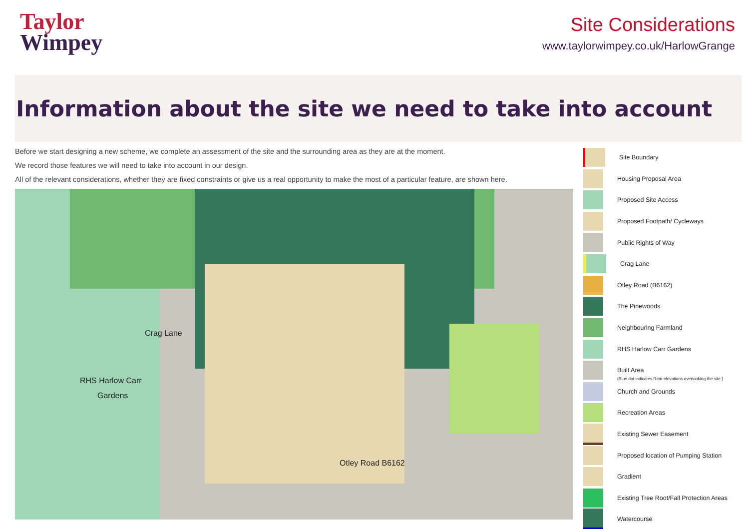Taylor
Wimpey
Site Considerations
www.taylorwimpey.co.uk/HarlowGrange
Information about the site we need to take into account
Before we start designing a new scheme, we complete an assessment of the site and the surrounding area as they are at the moment.
We record those features we will need to take into account in our design.
All of the relevant considerations, whether they are fixed constraints or give us a real opportunity to make the most of a particular feature, are shown here.
RHS Harlow Carr
Gardens
Crag Lane
Otley Road B6162
Site Boundary
Housing Proposal Area
Proposed Site Access
Proposed Footpath/ Cycleways
Public Rights of Way
Crag Lane
Otley Road (B6162)
The Pinewoods
Neighbouring Farmland
RHS Harlow Carr Gardens
Built Area
(Blue dot indicates Rear elevations overlooking the site )
Church and Grounds
Recreation Areas
Existing Sewer Easement
Proposed location of Pumping Station
Gradient
Existing Tree Root/Fall Protection Areas
Watercourse